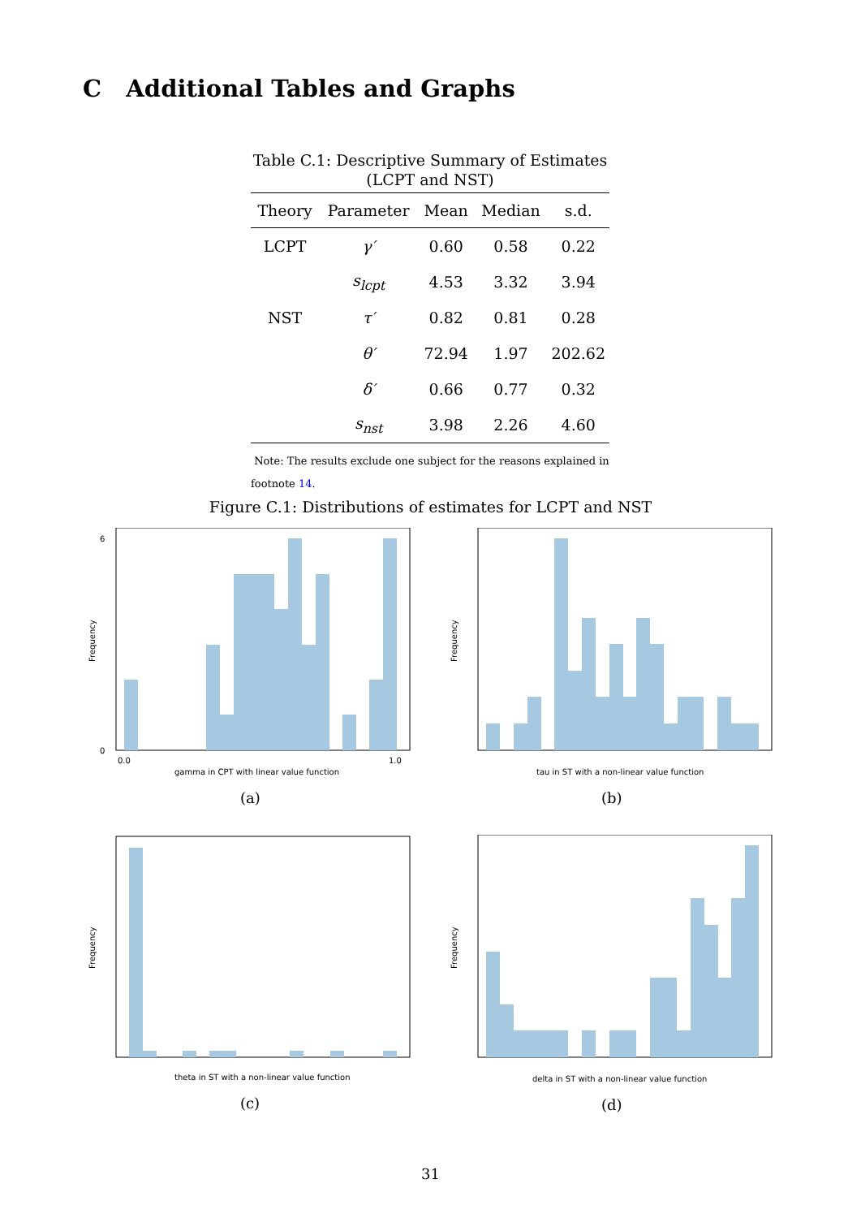C Additional Tables and Graphs
Table C.1: Descriptive Summary of Estimates
(LCPT and NST)
| Theory | Parameter | Mean | Median | s.d. |
| --- | --- | --- | --- | --- |
| LCPT | γ′ | 0.60 | 0.58 | 0.22 |
| | s<sub>lcpt</sub> | 4.53 | 3.32 | 3.94 |
| NST | τ′ | 0.82 | 0.81 | 0.28 |
| | θ′ | 72.94 | 1.97 | 202.62 |
| | δ′ | 0.66 | 0.77 | 0.32 |
| | s<sub>nst</sub> | 3.98 | 2.26 | 4.60 |
Note: The results exclude one subject for the reasons explained in footnote 14.
Figure C.1: Distributions of estimates for LCPT and NST
gamma in CPT with linear value function
Frequency
0
6
0.0
1.0
(a)
tau in ST with a non-linear value function
Frequency
(b)
theta in ST with a non-linear value function
Frequency
(c)
delta in ST with a non-linear value function
Frequency
(d)
31